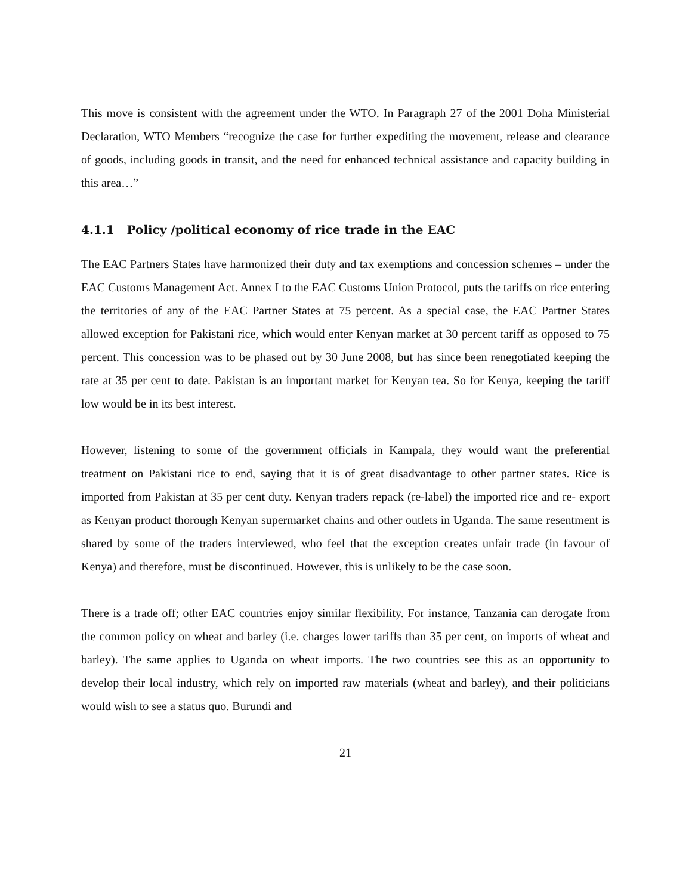This move is consistent with the agreement under the WTO. In Paragraph 27 of the 2001 Doha Ministerial Declaration, WTO Members “recognize the case for further expediting the movement, release and clearance of goods, including goods in transit, and the need for enhanced technical assistance and capacity building in this area…”
4.1.1 Policy /political economy of rice trade in the EAC
The EAC Partners States have harmonized their duty and tax exemptions and concession schemes – under the EAC Customs Management Act. Annex I to the EAC Customs Union Protocol, puts the tariffs on rice entering the territories of any of the EAC Partner States at 75 percent. As a special case, the EAC Partner States allowed exception for Pakistani rice, which would enter Kenyan market at 30 percent tariff as opposed to 75 percent. This concession was to be phased out by 30 June 2008, but has since been renegotiated keeping the rate at 35 per cent to date. Pakistan is an important market for Kenyan tea. So for Kenya, keeping the tariff low would be in its best interest.
However, listening to some of the government officials in Kampala, they would want the preferential treatment on Pakistani rice to end, saying that it is of great disadvantage to other partner states. Rice is imported from Pakistan at 35 per cent duty. Kenyan traders repack (re-label) the imported rice and re- export as Kenyan product thorough Kenyan supermarket chains and other outlets in Uganda. The same resentment is shared by some of the traders interviewed, who feel that the exception creates unfair trade (in favour of Kenya) and therefore, must be discontinued. However, this is unlikely to be the case soon.
There is a trade off; other EAC countries enjoy similar flexibility. For instance, Tanzania can derogate from the common policy on wheat and barley (i.e. charges lower tariffs than 35 per cent, on imports of wheat and barley). The same applies to Uganda on wheat imports. The two countries see this as an opportunity to develop their local industry, which rely on imported raw materials (wheat and barley), and their politicians would wish to see a status quo. Burundi and
21